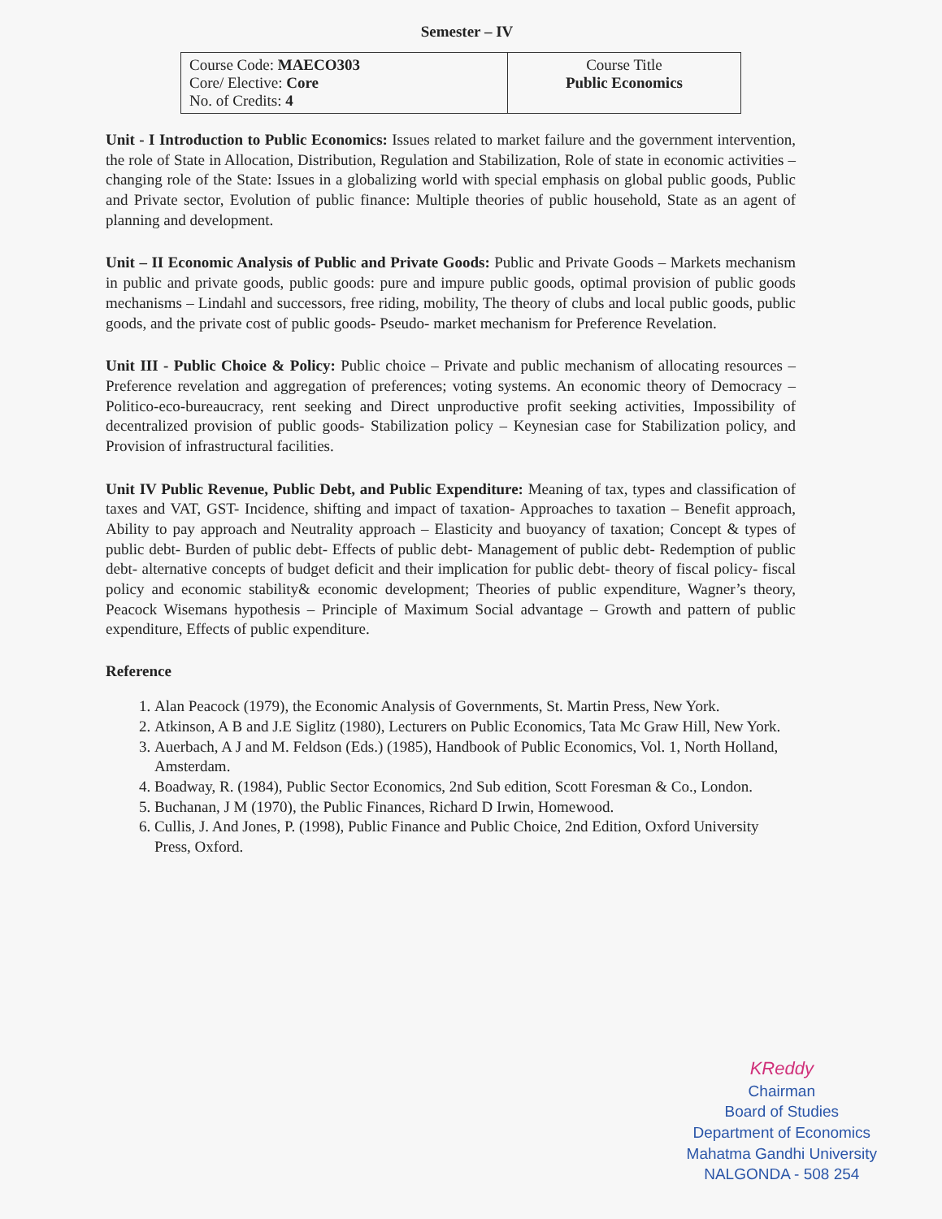Semester – IV
| Course Code: MAECO303 Core/ Elective: Core No. of Credits: 4 | Course Title Public Economics |
Unit - I Introduction to Public Economics: Issues related to market failure and the government intervention, the role of State in Allocation, Distribution, Regulation and Stabilization, Role of state in economic activities – changing role of the State: Issues in a globalizing world with special emphasis on global public goods, Public and Private sector, Evolution of public finance: Multiple theories of public household, State as an agent of planning and development.
Unit – II Economic Analysis of Public and Private Goods: Public and Private Goods – Markets mechanism in public and private goods, public goods: pure and impure public goods, optimal provision of public goods mechanisms – Lindahl and successors, free riding, mobility, The theory of clubs and local public goods, public goods, and the private cost of public goods- Pseudo- market mechanism for Preference Revelation.
Unit III - Public Choice & Policy: Public choice – Private and public mechanism of allocating resources – Preference revelation and aggregation of preferences; voting systems. An economic theory of Democracy – Politico-eco-bureaucracy, rent seeking and Direct unproductive profit seeking activities, Impossibility of decentralized provision of public goods- Stabilization policy – Keynesian case for Stabilization policy, and Provision of infrastructural facilities.
Unit IV Public Revenue, Public Debt, and Public Expenditure: Meaning of tax, types and classification of taxes and VAT, GST- Incidence, shifting and impact of taxation- Approaches to taxation – Benefit approach, Ability to pay approach and Neutrality approach – Elasticity and buoyancy of taxation; Concept & types of public debt- Burden of public debt- Effects of public debt- Management of public debt- Redemption of public debt- alternative concepts of budget deficit and their implication for public debt- theory of fiscal policy- fiscal policy and economic stability& economic development; Theories of public expenditure, Wagner’s theory, Peacock Wisemans hypothesis – Principle of Maximum Social advantage – Growth and pattern of public expenditure, Effects of public expenditure.
Reference
1. Alan Peacock (1979), the Economic Analysis of Governments, St. Martin Press, New York.
2. Atkinson, A B and J.E Siglitz (1980), Lecturers on Public Economics, Tata Mc Graw Hill, New York.
3. Auerbach, A J and M. Feldson (Eds.) (1985), Handbook of Public Economics, Vol. 1, North Holland, Amsterdam.
4. Boadway, R. (1984), Public Sector Economics, 2nd Sub edition, Scott Foresman & Co., London.
5. Buchanan, J M (1970), the Public Finances, Richard D Irwin, Homewood.
6. Cullis, J. And Jones, P. (1998), Public Finance and Public Choice, 2nd Edition, Oxford University Press, Oxford.
KReddy
Chairman
Board of Studies
Department of Economics
Mahatma Gandhi University
NALGONDA - 508 254